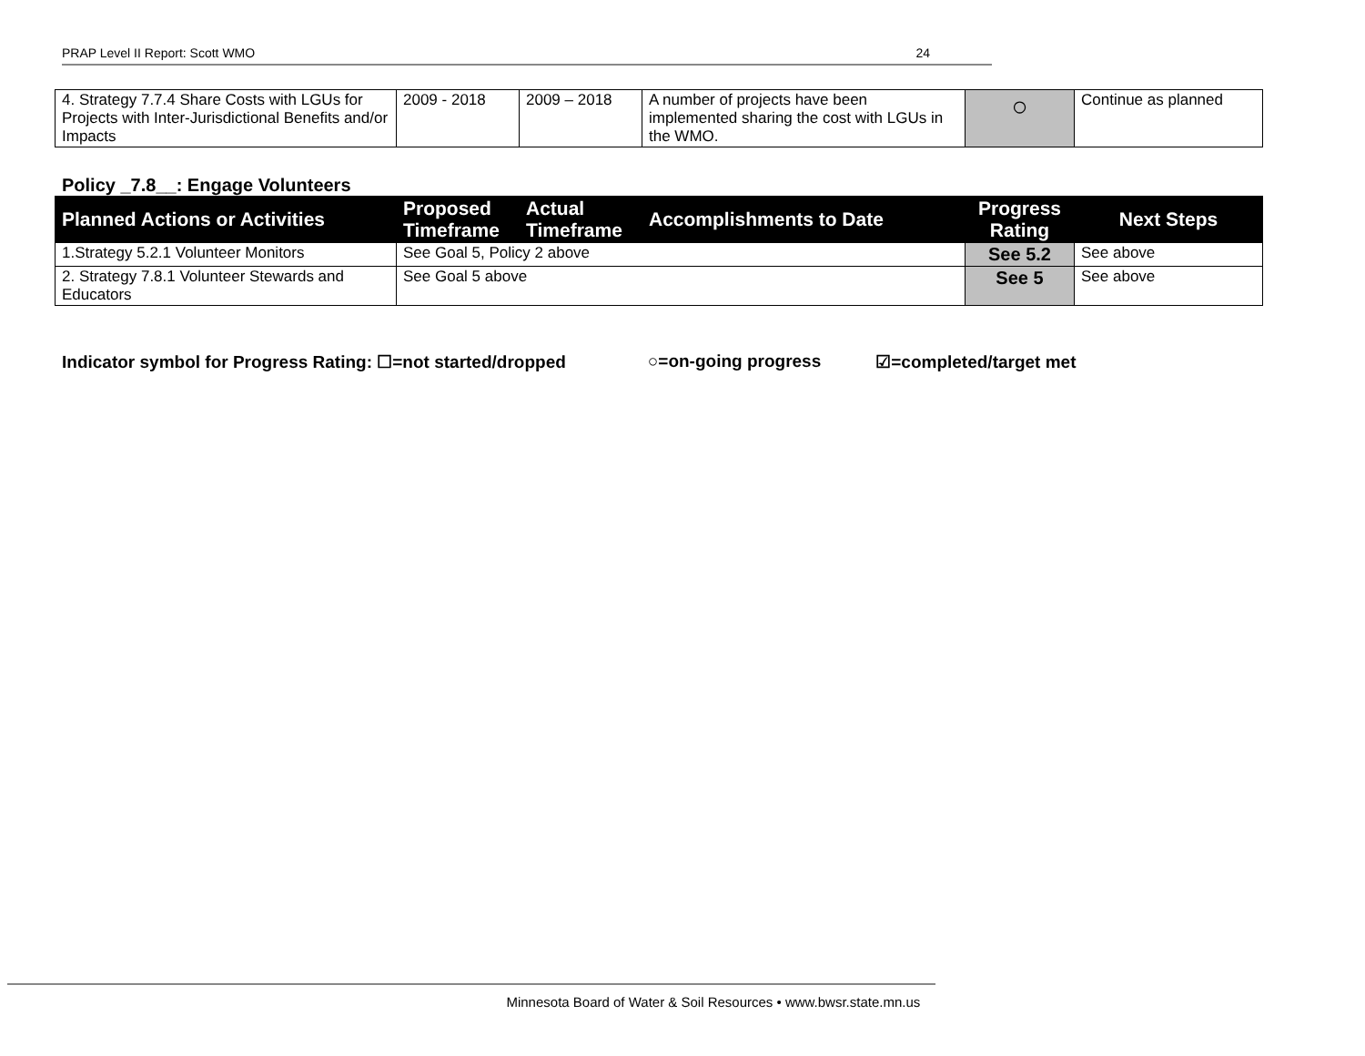PRAP Level II Report: Scott WMO 24
| 4. Strategy 7.7.4 Share Costs with LGUs for Projects with Inter-Jurisdictional Benefits and/or Impacts | 2009 - 2018 | 2009 – 2018 | A number of projects have been implemented sharing the cost with LGUs in the WMO. | ○ | Continue as planned |
Policy _7.8__: Engage Volunteers
| Planned Actions or Activities | Proposed Timeframe | Actual Timeframe | Accomplishments to Date | Progress Rating | Next Steps |
| --- | --- | --- | --- | --- | --- |
| 1.Strategy 5.2.1 Volunteer Monitors | See Goal 5, Policy 2 above | | | See 5.2 | See above |
| 2. Strategy 7.8.1 Volunteer Stewards and Educators | See Goal 5 above | | | See 5 | See above |
Indicator symbol for Progress Rating: ☐=not started/dropped ○=on-going progress ☑=completed/target met
Minnesota Board of Water & Soil Resources • www.bwsr.state.mn.us